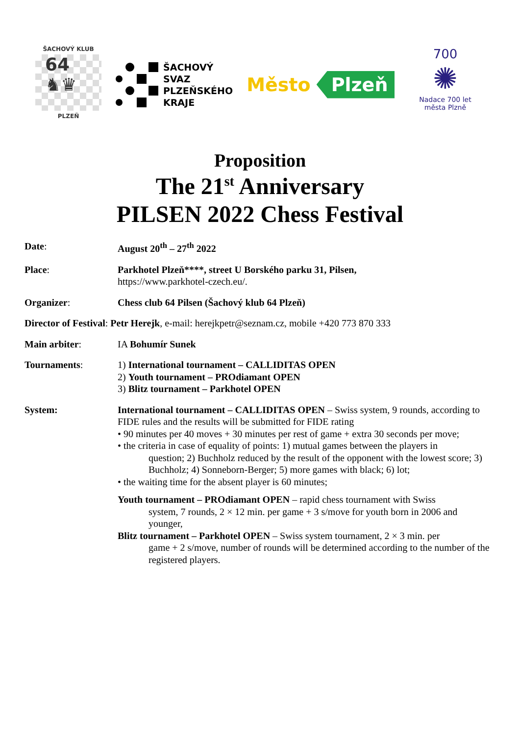ŠACHOVÝ KLUB
64 ♞♛
PLZEŇ
ŠACHOVÝ
SVAZ
PLZEŇSKÉHO
KRAJE
Město Plzeň
700
✺
Nadace 700 let města Plzně
Proposition
The 21<sup>st</sup> Anniversary
PILSEN 2022 Chess Festival
Date: August 20<sup>th</sup> – 27<sup>th</sup> 2022
Place: Parkhotel Plzeň****, street U Borského parku 31, Pilsen,
https://www.parkhotel-czech.eu/.
Organizer: Chess club 64 Pilsen (Šachový klub 64 Plzeň)
Director of Festival: Petr Herejk, e-mail: herejkpetr@seznam.cz, mobile +420 773 870 333
Main arbiter: IA Bohumír Sunek
Tournaments: 1) International tournament – CALLIDITAS OPEN
2) Youth tournament – PROdiamant OPEN
3) Blitz tournament – Parkhotel OPEN
System: International tournament – CALLIDITAS OPEN – Swiss system, 9 rounds, according to FIDE rules and the results will be submitted for FIDE rating
• 90 minutes per 40 moves + 30 minutes per rest of game + extra 30 seconds per move;
• the criteria in case of equality of points: 1) mutual games between the players in
question; 2) Buchholz reduced by the result of the opponent with the lowest score; 3) Buchholz; 4) Sonneborn-Berger; 5) more games with black; 6) lot;
• the waiting time for the absent player is 60 minutes;
Youth tournament – PROdiamant OPEN – rapid chess tournament with Swiss
system, 7 rounds, 2 × 12 min. per game + 3 s/move for youth born in 2006 and younger,
Blitz tournament – Parkhotel OPEN – Swiss system tournament, 2 × 3 min. per
game + 2 s/move, number of rounds will be determined according to the number of the registered players.